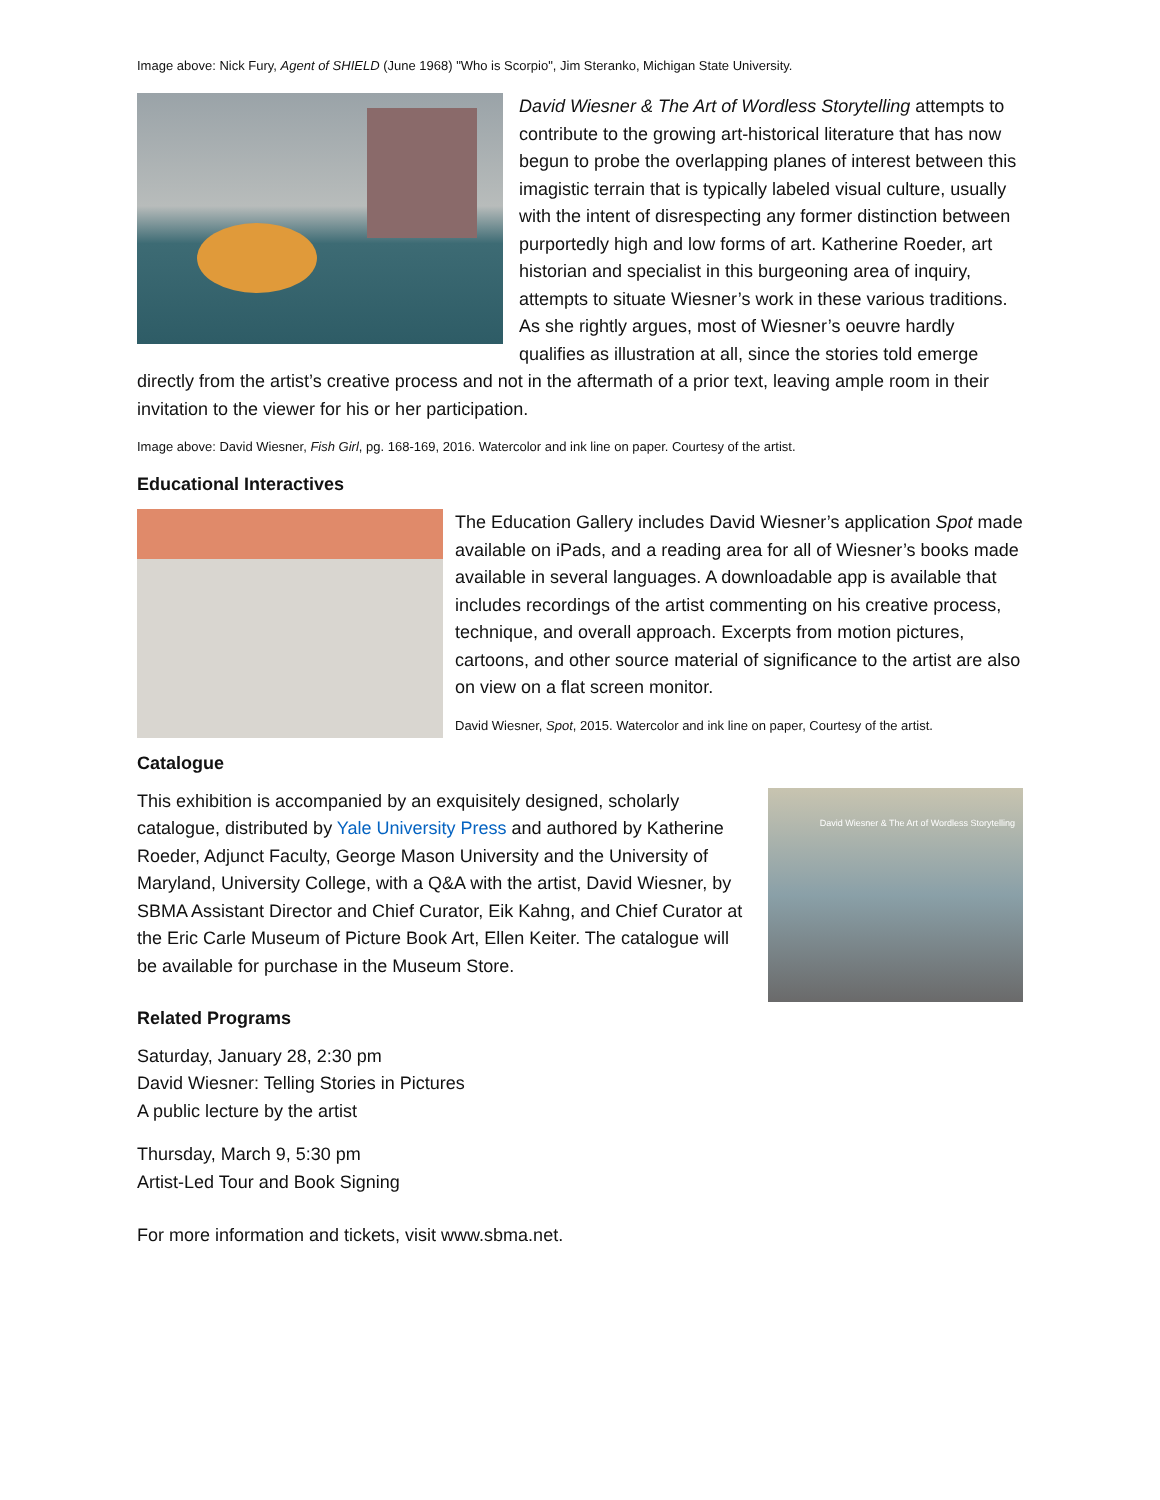Image above: Nick Fury, Agent of SHIELD (June 1968) "Who is Scorpio", Jim Steranko, Michigan State University.
David Wiesner & The Art of Wordless Storytelling attempts to contribute to the growing art-historical literature that has now begun to probe the overlapping planes of interest between this imagistic terrain that is typically labeled visual culture, usually with the intent of disrespecting any former distinction between purportedly high and low forms of art. Katherine Roeder, art historian and specialist in this burgeoning area of inquiry, attempts to situate Wiesner’s work in these various traditions. As she rightly argues, most of Wiesner’s oeuvre hardly qualifies as illustration at all, since the stories told emerge directly from the artist’s creative process and not in the aftermath of a prior text, leaving ample room in their invitation to the viewer for his or her participation.
Image above: David Wiesner, Fish Girl, pg. 168-169, 2016. Watercolor and ink line on paper. Courtesy of the artist.
Educational Interactives
The Education Gallery includes David Wiesner’s application Spot made available on iPads, and a reading area for all of Wiesner’s books made available in several languages. A downloadable app is available that includes recordings of the artist commenting on his creative process, technique, and overall approach. Excerpts from motion pictures, cartoons, and other source material of significance to the artist are also on view on a flat screen monitor.
David Wiesner, Spot, 2015. Watercolor and ink line on paper, Courtesy of the artist.
Catalogue
David Wiesner & The Art of Wordless Storytelling
This exhibition is accompanied by an exquisitely designed, scholarly catalogue, distributed by Yale University Press and authored by Katherine Roeder, Adjunct Faculty, George Mason University and the University of Maryland, University College, with a Q&A with the artist, David Wiesner, by SBMA Assistant Director and Chief Curator, Eik Kahng, and Chief Curator at the Eric Carle Museum of Picture Book Art, Ellen Keiter. The catalogue will be available for purchase in the Museum Store.
Related Programs
Saturday, January 28, 2:30 pm
David Wiesner: Telling Stories in Pictures
A public lecture by the artist
Thursday, March 9, 5:30 pm
Artist-Led Tour and Book Signing
For more information and tickets, visit www.sbma.net.